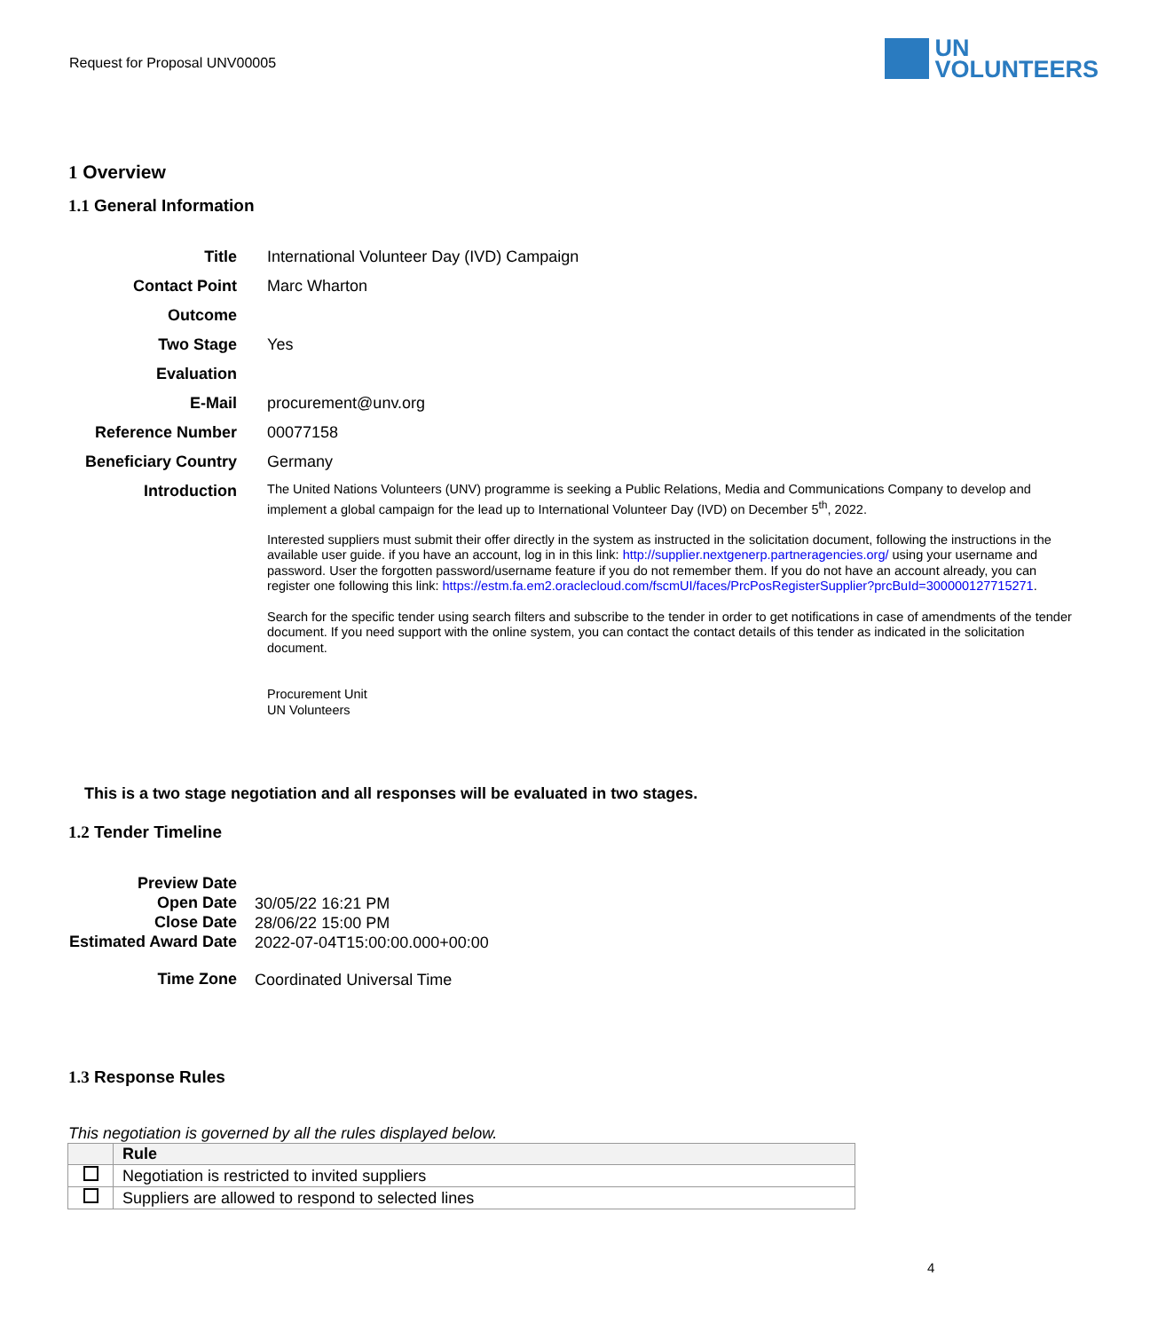Request for Proposal UNV00005
UN
VOLUNTEERS
1 Overview
1.1 General Information
| Title | International Volunteer Day (IVD) Campaign |
| Contact Point | Marc Wharton |
| Outcome | |
| Two Stage | Yes |
| Evaluation | |
| E-Mail | procurement@unv.org |
| Reference Number | 00077158 |
| Beneficiary Country | Germany |
| Introduction | The United Nations Volunteers (UNV) programme is seeking a Public Relations, Media and Communications Company to develop and implement a global campaign for the lead up to International Volunteer Day (IVD) on December 5<sup>th</sup>, 2022. Interested suppliers must submit their offer directly in the system as instructed in the solicitation document, following the instructions in the available user guide. if you have an account, log in in this link: http://supplier.nextgenerp.partneragencies.org/ using your username and password. User the forgotten password/username feature if you do not remember them. If you do not have an account already, you can register one following this link: https://estm.fa.em2.oraclecloud.com/fscmUI/faces/PrcPosRegisterSupplier?prcBuId=300000127715271 . Search for the specific tender using search filters and subscribe to the tender in order to get notifications in case of amendments of the tender document. If you need support with the online system, you can contact the contact details of this tender as indicated in the solicitation document. Procurement Unit UN Volunteers |
This is a two stage negotiation and all responses will be evaluated in two stages.
1.2 Tender Timeline
| Preview Date | |
| Open Date | 30/05/22 16:21 PM |
| Close Date | 28/06/22 15:00 PM |
| Estimated Award Date | 2022-07-04T15:00:00.000+00:00 |
| Time Zone | Coordinated Universal Time |
1.3 Response Rules
This negotiation is governed by all the rules displayed below.
| | Rule |
| --- | --- |
| | Negotiation is restricted to invited suppliers |
| | Suppliers are allowed to respond to selected lines |
4